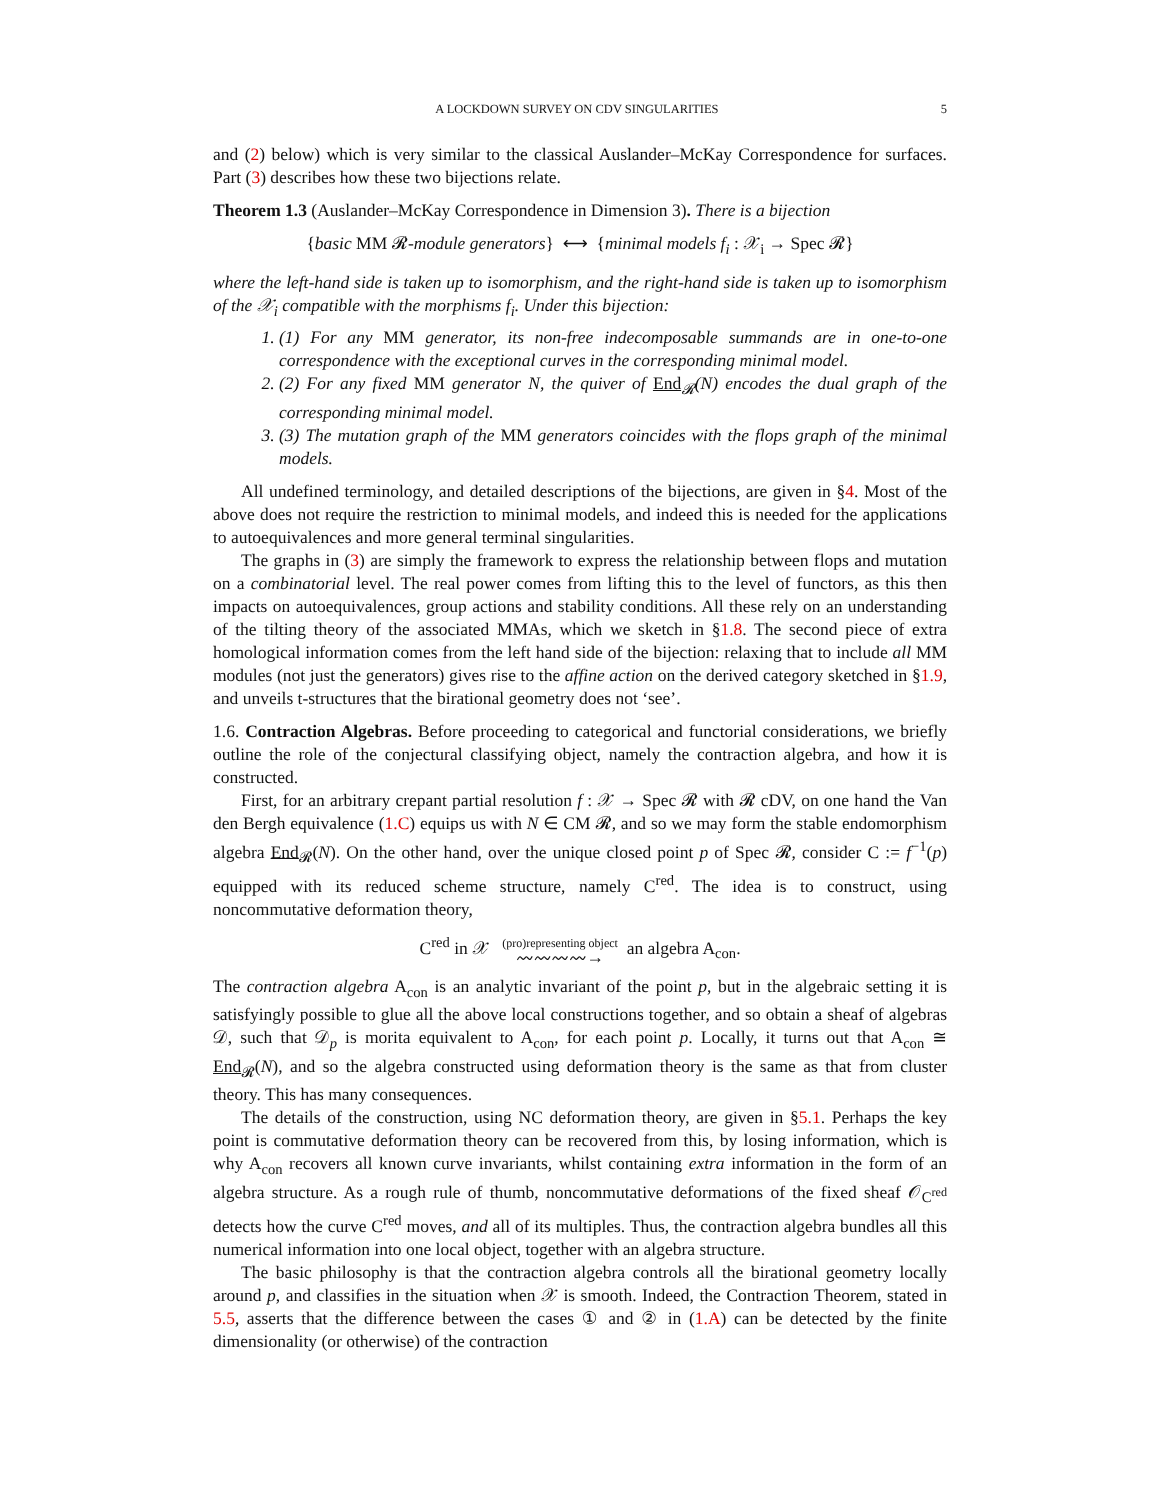A LOCKDOWN SURVEY ON CDV SINGULARITIES 5
and (2) below) which is very similar to the classical Auslander–McKay Correspondence for surfaces. Part (3) describes how these two bijections relate.
Theorem 1.3 (Auslander–McKay Correspondence in Dimension 3). There is a bijection
{basic MM 𝓡-module generators} ⟷ {minimal models f<sub>i</sub> : 𝒳<sub>i</sub> → Spec 𝓡}
where the left-hand side is taken up to isomorphism, and the right-hand side is taken up to isomorphism of the 𝒳<sub>i</sub> compatible with the morphisms f<sub>i</sub>. Under this bijection:
1. (1) For any MM generator, its non-free indecomposable summands are in one-to-one correspondence with the exceptional curves in the corresponding minimal model.
2. (2) For any fixed MM generator N, the quiver of End<sub>𝓡</sub>(N) encodes the dual graph of the corresponding minimal model.
3. (3) The mutation graph of the MM generators coincides with the flops graph of the minimal models.
All undefined terminology, and detailed descriptions of the bijections, are given in §4. Most of the above does not require the restriction to minimal models, and indeed this is needed for the applications to autoequivalences and more general terminal singularities.
The graphs in (3) are simply the framework to express the relationship between flops and mutation on a combinatorial level. The real power comes from lifting this to the level of functors, as this then impacts on autoequivalences, group actions and stability conditions. All these rely on an understanding of the tilting theory of the associated MMAs, which we sketch in §1.8. The second piece of extra homological information comes from the left hand side of the bijection: relaxing that to include all MM modules (not just the generators) gives rise to the affine action on the derived category sketched in §1.9, and unveils t-structures that the birational geometry does not ‘see’.
1.6. Contraction Algebras. Before proceeding to categorical and functorial considerations, we briefly outline the role of the conjectural classifying object, namely the contraction algebra, and how it is constructed.
First, for an arbitrary crepant partial resolution f : 𝒳 → Spec 𝓡 with 𝓡 cDV, on one hand the Van den Bergh equivalence (1.C) equips us with N ∈ CM 𝓡, and so we may form the stable endomorphism algebra End<sub>𝓡</sub>(N). On the other hand, over the unique closed point p of Spec 𝓡, consider C := f<sup>−1</sup>(p) equipped with its reduced scheme structure, namely C<sup>red</sup>. The idea is to construct, using noncommutative deformation theory,
C<sup>red</sup> in 𝒳 (pro)representing object
〰〰〰〰→ an algebra A<sub>con</sub>.
The contraction algebra A<sub>con</sub> is an analytic invariant of the point p, but in the algebraic setting it is satisfyingly possible to glue all the above local constructions together, and so obtain a sheaf of algebras 𝒟, such that 𝒟<sub>p</sub> is morita equivalent to A<sub>con</sub>, for each point p. Locally, it turns out that A<sub>con</sub> ≅ End<sub>𝓡</sub>(N), and so the algebra constructed using deformation theory is the same as that from cluster theory. This has many consequences.
The details of the construction, using NC deformation theory, are given in §5.1. Perhaps the key point is commutative deformation theory can be recovered from this, by losing information, which is why A<sub>con</sub> recovers all known curve invariants, whilst containing extra information in the form of an algebra structure. As a rough rule of thumb, noncommutative deformations of the fixed sheaf 𝒪<sub>C<sup>red</sup></sub> detects how the curve C<sup>red</sup> moves, and all of its multiples. Thus, the contraction algebra bundles all this numerical information into one local object, together with an algebra structure.
The basic philosophy is that the contraction algebra controls all the birational geometry locally around p, and classifies in the situation when 𝒳 is smooth. Indeed, the Contraction Theorem, stated in 5.5, asserts that the difference between the cases ① and ② in (1.A) can be detected by the finite dimensionality (or otherwise) of the contraction